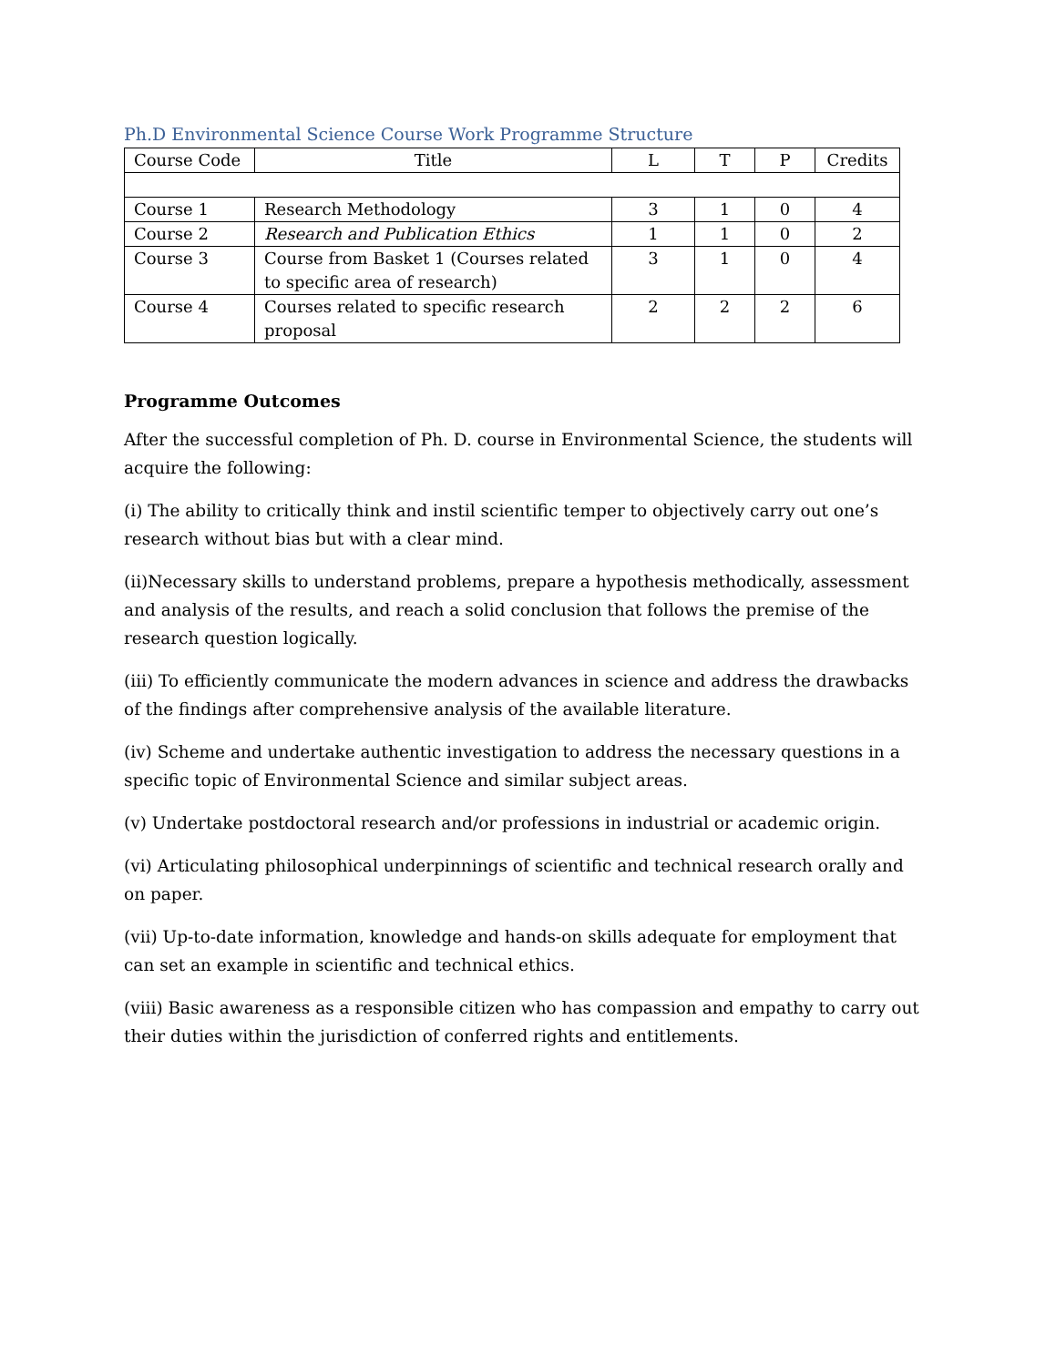Ph.D Environmental Science Course Work Programme Structure
| Course Code | Title | L | T | P | Credits |
| --- | --- | --- | --- | --- | --- |
| Course 1 | Research Methodology | 3 | 1 | 0 | 4 |
| Course 2 | Research and Publication Ethics | 1 | 1 | 0 | 2 |
| Course 3 | Course from Basket 1 (Courses related to specific area of research) | 3 | 1 | 0 | 4 |
| Course 4 | Courses related to specific research proposal | 2 | 2 | 2 | 6 |
Programme Outcomes
After the successful completion of Ph. D. course in Environmental Science, the students will acquire the following:
(i) The ability to critically think and instil scientific temper to objectively carry out one’s research without bias but with a clear mind.
(ii)Necessary skills to understand problems, prepare a hypothesis methodically, assessment and analysis of the results, and reach a solid conclusion that follows the premise of the research question logically.
(iii) To efficiently communicate the modern advances in science and address the drawbacks of the findings after comprehensive analysis of the available literature.
(iv) Scheme and undertake authentic investigation to address the necessary questions in a specific topic of Environmental Science and similar subject areas.
(v) Undertake postdoctoral research and/or professions in industrial or academic origin.
(vi) Articulating philosophical underpinnings of scientific and technical research orally and on paper.
(vii) Up-to-date information, knowledge and hands-on skills adequate for employment that can set an example in scientific and technical ethics.
(viii) Basic awareness as a responsible citizen who has compassion and empathy to carry out their duties within the jurisdiction of conferred rights and entitlements.